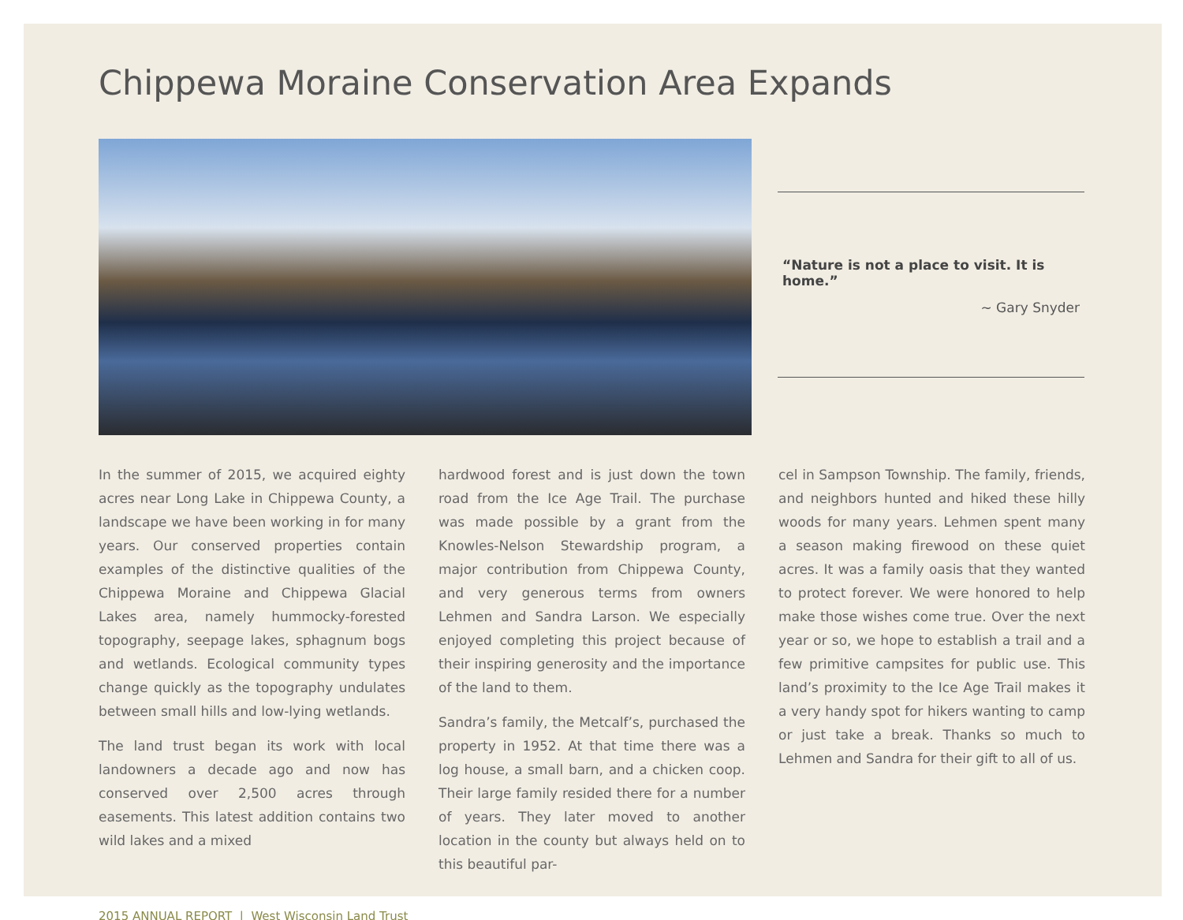Chippewa Moraine Conservation Area Expands
“Nature is not a place to visit. It is home.”
~ Gary Snyder
In the summer of 2015, we acquired eighty acres near Long Lake in Chippewa County, a landscape we have been working in for many years. Our conserved properties contain examples of the distinctive qualities of the Chippewa Moraine and Chippewa Glacial Lakes area, namely hummocky-forested topography, seepage lakes, sphagnum bogs and wetlands. Ecological community types change quickly as the topography undulates between small hills and low-lying wetlands.
The land trust began its work with local landowners a decade ago and now has conserved over 2,500 acres through easements. This latest addition contains two wild lakes and a mixed
hardwood forest and is just down the town road from the Ice Age Trail. The purchase was made possible by a grant from the Knowles-Nelson Stewardship program, a major contribution from Chippewa County, and very generous terms from owners Lehmen and Sandra Larson. We especially enjoyed completing this project because of their inspiring generosity and the importance of the land to them.
Sandra’s family, the Metcalf’s, purchased the property in 1952. At that time there was a log house, a small barn, and a chicken coop. Their large family resided there for a number of years. They later moved to another location in the county but always held on to this beautiful par-
cel in Sampson Township. The family, friends, and neighbors hunted and hiked these hilly woods for many years. Lehmen spent many a season making firewood on these quiet acres. It was a family oasis that they wanted to protect forever. We were honored to help make those wishes come true. Over the next year or so, we hope to establish a trail and a few primitive campsites for public use. This land’s proximity to the Ice Age Trail makes it a very handy spot for hikers wanting to camp or just take a break. Thanks so much to Lehmen and Sandra for their gift to all of us.
2015 ANNUAL REPORT | West Wisconsin Land Trust